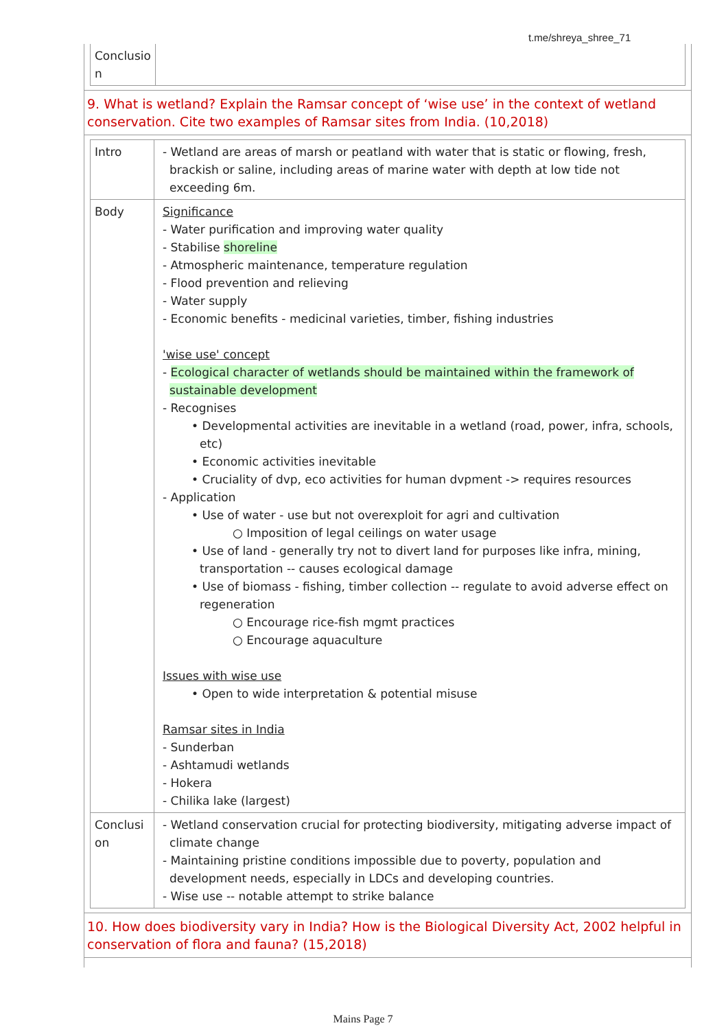t.me/shreya_shree_71
| Conclusio n | |
9. What is wetland? Explain the Ramsar concept of ‘wise use’ in the context of wetland conservation. Cite two examples of Ramsar sites from India. (10,2018)
| Intro | - Wetland are areas of marsh or peatland with water that is static or flowing, fresh, brackish or saline, including areas of marine water with depth at low tide not exceeding 6m. |
| Body | Significance - Water purification and improving water quality - Stabilise shoreline - Atmospheric maintenance, temperature regulation - Flood prevention and relieving - Water supply - Economic benefits - medicinal varieties, timber, fishing industries 'wise use' concept - Ecological character of wetlands should be maintained within the framework of sustainable development - Recognises • Developmental activities are inevitable in a wetland (road, power, infra, schools, etc) • Economic activities inevitable • Cruciality of dvp, eco activities for human dvpment -> requires resources - Application • Use of water - use but not overexploit for agri and cultivation ○ Imposition of legal ceilings on water usage • Use of land - generally try not to divert land for purposes like infra, mining, transportation -- causes ecological damage • Use of biomass - fishing, timber collection -- regulate to avoid adverse effect on regeneration ○ Encourage rice-fish mgmt practices ○ Encourage aquaculture Issues with wise use • Open to wide interpretation & potential misuse Ramsar sites in India - Sunderban - Ashtamudi wetlands - Hokera - Chilika lake (largest) |
| Conclusi on | - Wetland conservation crucial for protecting biodiversity, mitigating adverse impact of climate change - Maintaining pristine conditions impossible due to poverty, population and development needs, especially in LDCs and developing countries. - Wise use -- notable attempt to strike balance |
10. How does biodiversity vary in India? How is the Biological Diversity Act, 2002 helpful in conservation of flora and fauna? (15,2018)
Mains Page 7